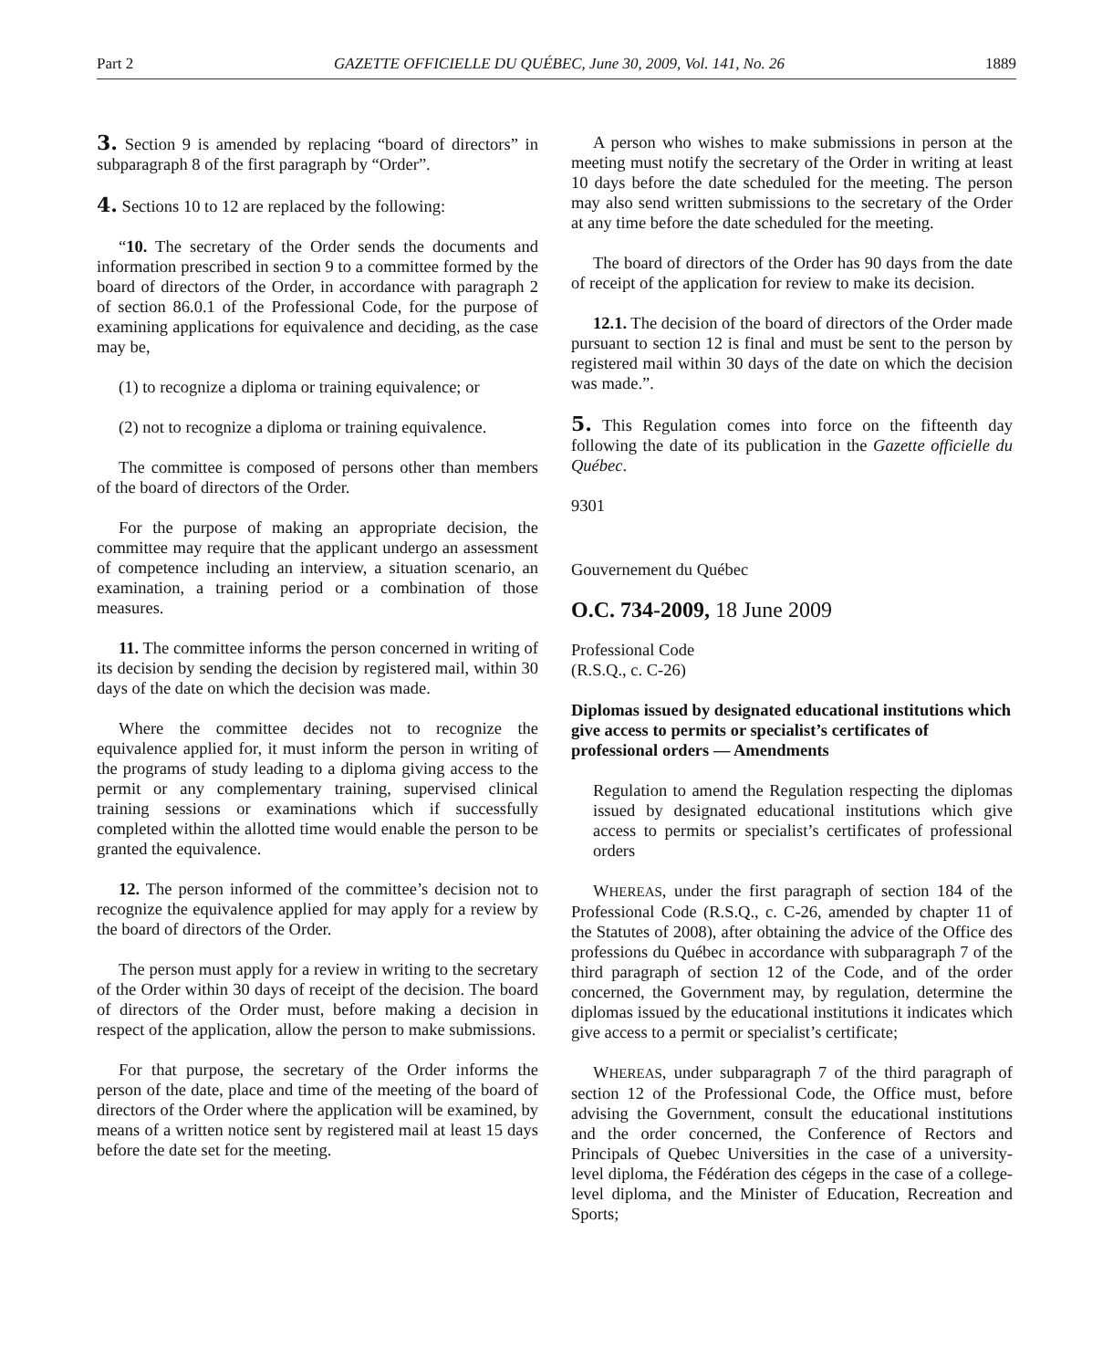Part 2 GAZETTE OFFICIELLE DU QUÉBEC, June 30, 2009, Vol. 141, No. 26 1889
3. Section 9 is amended by replacing “board of directors” in subparagraph 8 of the first paragraph by “Order”.
4. Sections 10 to 12 are replaced by the following:
“10. The secretary of the Order sends the documents and information prescribed in section 9 to a committee formed by the board of directors of the Order, in accordance with paragraph 2 of section 86.0.1 of the Professional Code, for the purpose of examining applications for equivalence and deciding, as the case may be,
(1) to recognize a diploma or training equivalence; or
(2) not to recognize a diploma or training equivalence.
The committee is composed of persons other than members of the board of directors of the Order.
For the purpose of making an appropriate decision, the committee may require that the applicant undergo an assessment of competence including an interview, a situation scenario, an examination, a training period or a combination of those measures.
11. The committee informs the person concerned in writing of its decision by sending the decision by registered mail, within 30 days of the date on which the decision was made.
Where the committee decides not to recognize the equivalence applied for, it must inform the person in writing of the programs of study leading to a diploma giving access to the permit or any complementary training, supervised clinical training sessions or examinations which if successfully completed within the allotted time would enable the person to be granted the equivalence.
12. The person informed of the committee’s decision not to recognize the equivalence applied for may apply for a review by the board of directors of the Order.
The person must apply for a review in writing to the secretary of the Order within 30 days of receipt of the decision. The board of directors of the Order must, before making a decision in respect of the application, allow the person to make submissions.
For that purpose, the secretary of the Order informs the person of the date, place and time of the meeting of the board of directors of the Order where the application will be examined, by means of a written notice sent by registered mail at least 15 days before the date set for the meeting.
A person who wishes to make submissions in person at the meeting must notify the secretary of the Order in writing at least 10 days before the date scheduled for the meeting. The person may also send written submissions to the secretary of the Order at any time before the date scheduled for the meeting.
The board of directors of the Order has 90 days from the date of receipt of the application for review to make its decision.
12.1. The decision of the board of directors of the Order made pursuant to section 12 is final and must be sent to the person by registered mail within 30 days of the date on which the decision was made.”.
5. This Regulation comes into force on the fifteenth day following the date of its publication in the Gazette officielle du Québec.
9301
Gouvernement du Québec
O.C. 734-2009, 18 June 2009
Professional Code
(R.S.Q., c. C-26)
Diplomas issued by designated educational institutions which give access to permits or specialist’s certificates of professional orders — Amendments
Regulation to amend the Regulation respecting the diplomas issued by designated educational institutions which give access to permits or specialist’s certificates of professional orders
WHEREAS, under the first paragraph of section 184 of the Professional Code (R.S.Q., c. C-26, amended by chapter 11 of the Statutes of 2008), after obtaining the advice of the Office des professions du Québec in accordance with subparagraph 7 of the third paragraph of section 12 of the Code, and of the order concerned, the Government may, by regulation, determine the diplomas issued by the educational institutions it indicates which give access to a permit or specialist’s certificate;
WHEREAS, under subparagraph 7 of the third paragraph of section 12 of the Professional Code, the Office must, before advising the Government, consult the educational institutions and the order concerned, the Conference of Rectors and Principals of Quebec Universities in the case of a university-level diploma, the Fédération des cégeps in the case of a college-level diploma, and the Minister of Education, Recreation and Sports;